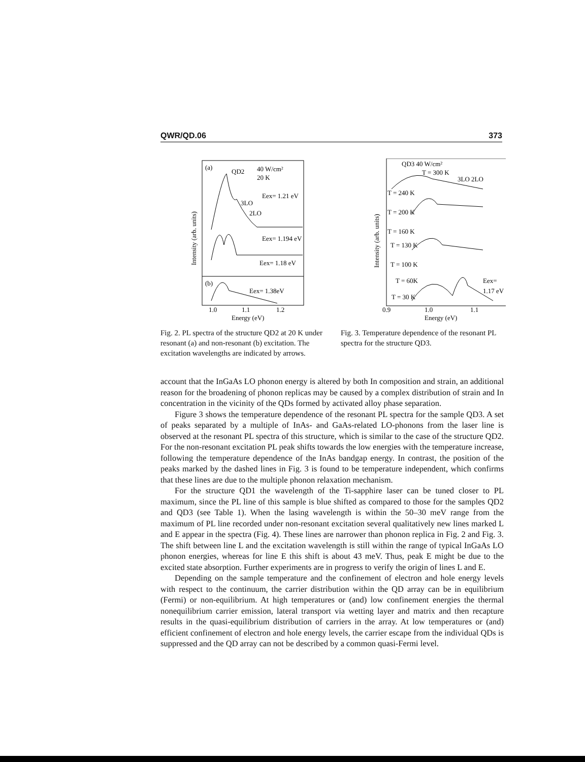QWR/QD.06 373
(a)
QD2
40 W/cm²
20 K
Eex= 1.21 eV
3LO
2LO
Eex= 1.194 eV
Eex= 1.18 eV
(b)
Eex= 1.38eV
1.0
1.1
1.2
Energy (eV)
Intensity (arb. units)
Fig. 2. PL spectra of the structure QD2 at 20 K under resonant (a) and non-resonant (b) excitation. The excitation wavelengths are indicated by arrows.
QD3 40 W/cm²
T = 300 K
3LO 2LO
T = 240 K
T = 200 K
T = 160 K
T = 130 K
T = 100 K
T = 60K
T = 30 K
Eex=
1.17 eV
0.9
1.0
1.1
Energy (eV)
Intensity (arb. units)
Fig. 3. Temperature dependence of the resonant PL spectra for the structure QD3.
account that the InGaAs LO phonon energy is altered by both In composition and strain, an additional reason for the broadening of phonon replicas may be caused by a complex distribution of strain and In concentration in the vicinity of the QDs formed by activated alloy phase separation.
Figure 3 shows the temperature dependence of the resonant PL spectra for the sample QD3. A set of peaks separated by a multiple of InAs- and GaAs-related LO-phonons from the laser line is observed at the resonant PL spectra of this structure, which is similar to the case of the structure QD2. For the non-resonant excitation PL peak shifts towards the low energies with the temperature increase, following the temperature dependence of the InAs bandgap energy. In contrast, the position of the peaks marked by the dashed lines in Fig. 3 is found to be temperature independent, which confirms that these lines are due to the multiple phonon relaxation mechanism.
For the structure QD1 the wavelength of the Ti-sapphire laser can be tuned closer to PL maximum, since the PL line of this sample is blue shifted as compared to those for the samples QD2 and QD3 (see Table 1). When the lasing wavelength is within the 50–30 meV range from the maximum of PL line recorded under non-resonant excitation several qualitatively new lines marked L and E appear in the spectra (Fig. 4). These lines are narrower than phonon replica in Fig. 2 and Fig. 3. The shift between line L and the excitation wavelength is still within the range of typical InGaAs LO phonon energies, whereas for line E this shift is about 43 meV. Thus, peak E might be due to the excited state absorption. Further experiments are in progress to verify the origin of lines L and E.
Depending on the sample temperature and the confinement of electron and hole energy levels with respect to the continuum, the carrier distribution within the QD array can be in equilibrium (Fermi) or non-equilibrium. At high temperatures or (and) low confinement energies the thermal nonequilibrium carrier emission, lateral transport via wetting layer and matrix and then recapture results in the quasi-equilibrium distribution of carriers in the array. At low temperatures or (and) efficient confinement of electron and hole energy levels, the carrier escape from the individual QDs is suppressed and the QD array can not be described by a common quasi-Fermi level.